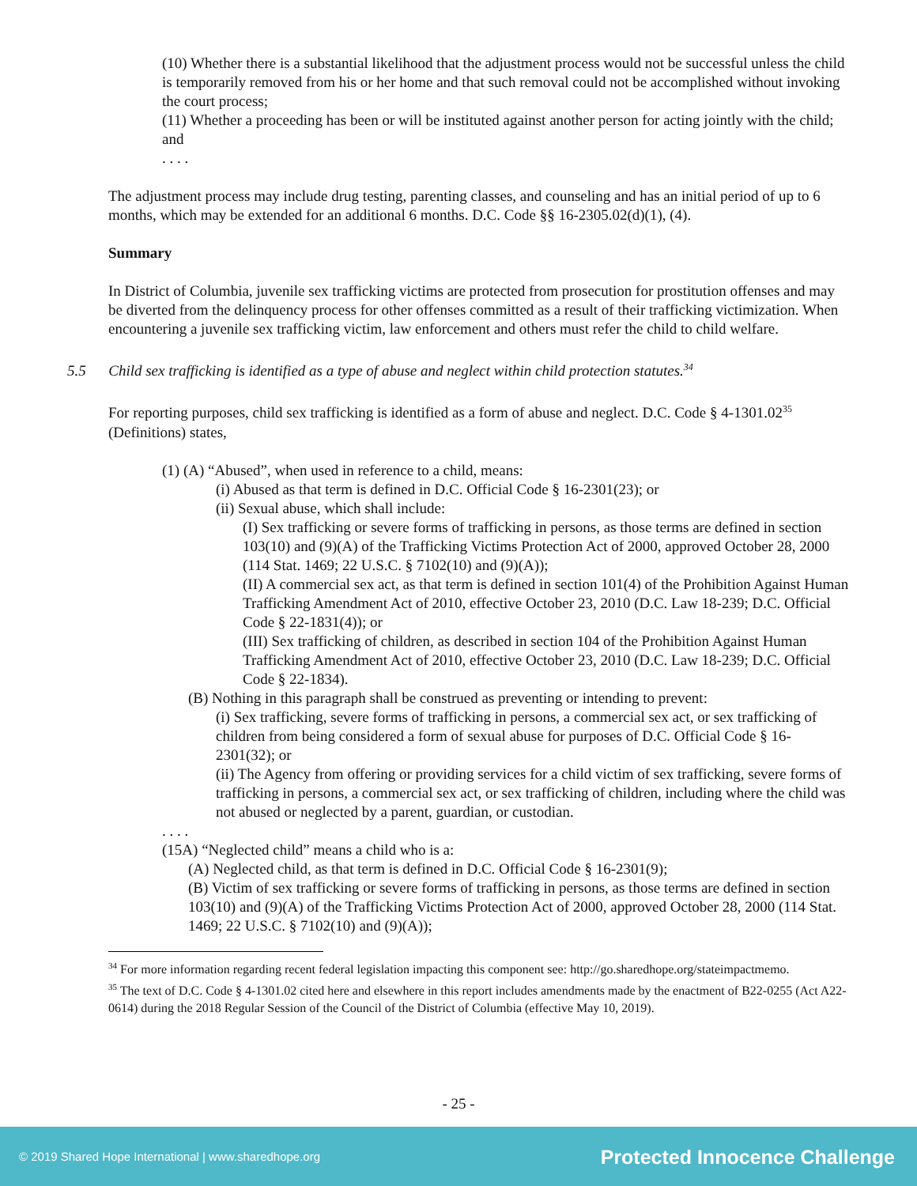(10) Whether there is a substantial likelihood that the adjustment process would not be successful unless the child is temporarily removed from his or her home and that such removal could not be accomplished without invoking the court process;
(11) Whether a proceeding has been or will be instituted against another person for acting jointly with the child; and
. . . .
The adjustment process may include drug testing, parenting classes, and counseling and has an initial period of up to 6 months, which may be extended for an additional 6 months. D.C. Code §§ 16-2305.02(d)(1), (4).
Summary
In District of Columbia, juvenile sex trafficking victims are protected from prosecution for prostitution offenses and may be diverted from the delinquency process for other offenses committed as a result of their trafficking victimization. When encountering a juvenile sex trafficking victim, law enforcement and others must refer the child to child welfare.
5.5 Child sex trafficking is identified as a type of abuse and neglect within child protection statutes.<sup>34</sup>
For reporting purposes, child sex trafficking is identified as a form of abuse and neglect. D.C. Code § 4-1301.02<sup>35</sup> (Definitions) states,
(1) (A) “Abused”, when used in reference to a child, means:
(i) Abused as that term is defined in D.C. Official Code § 16-2301(23); or
(ii) Sexual abuse, which shall include:
(I) Sex trafficking or severe forms of trafficking in persons, as those terms are defined in section 103(10) and (9)(A) of the Trafficking Victims Protection Act of 2000, approved October 28, 2000 (114 Stat. 1469; 22 U.S.C. § 7102(10) and (9)(A));
(II) A commercial sex act, as that term is defined in section 101(4) of the Prohibition Against Human Trafficking Amendment Act of 2010, effective October 23, 2010 (D.C. Law 18-239; D.C. Official Code § 22-1831(4)); or
(III) Sex trafficking of children, as described in section 104 of the Prohibition Against Human Trafficking Amendment Act of 2010, effective October 23, 2010 (D.C. Law 18-239; D.C. Official Code § 22-1834).
(B) Nothing in this paragraph shall be construed as preventing or intending to prevent:
(i) Sex trafficking, severe forms of trafficking in persons, a commercial sex act, or sex trafficking of children from being considered a form of sexual abuse for purposes of D.C. Official Code § 16-2301(32); or
(ii) The Agency from offering or providing services for a child victim of sex trafficking, severe forms of trafficking in persons, a commercial sex act, or sex trafficking of children, including where the child was not abused or neglected by a parent, guardian, or custodian.
. . . .
(15A) “Neglected child” means a child who is a:
(A) Neglected child, as that term is defined in D.C. Official Code § 16-2301(9);
(B) Victim of sex trafficking or severe forms of trafficking in persons, as those terms are defined in section 103(10) and (9)(A) of the Trafficking Victims Protection Act of 2000, approved October 28, 2000 (114 Stat. 1469; 22 U.S.C. § 7102(10) and (9)(A));
<sup>34</sup> For more information regarding recent federal legislation impacting this component see: http://go.sharedhope.org/stateimpactmemo.
<sup>35</sup> The text of D.C. Code § 4-1301.02 cited here and elsewhere in this report includes amendments made by the enactment of B22-0255 (Act A22-0614) during the 2018 Regular Session of the Council of the District of Columbia (effective May 10, 2019).
- 25 -
© 2019 Shared Hope International | www.sharedhope.org Protected Innocence Challenge